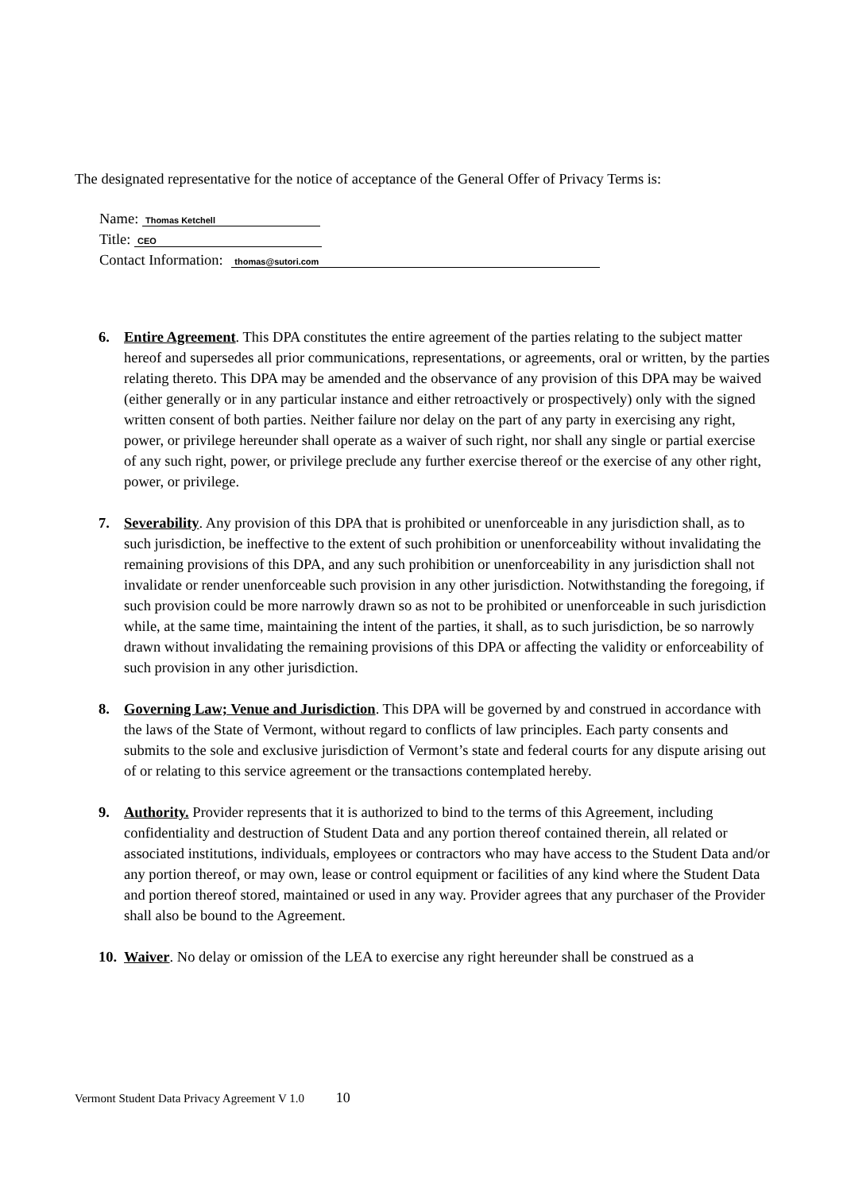The designated representative for the notice of acceptance of the General Offer of Privacy Terms is:
Name: Thomas Ketchell
Title: CEO
Contact Information: thomas@sutori.com
6. Entire Agreement. This DPA constitutes the entire agreement of the parties relating to the subject matter hereof and supersedes all prior communications, representations, or agreements, oral or written, by the parties relating thereto. This DPA may be amended and the observance of any provision of this DPA may be waived (either generally or in any particular instance and either retroactively or prospectively) only with the signed written consent of both parties. Neither failure nor delay on the part of any party in exercising any right, power, or privilege hereunder shall operate as a waiver of such right, nor shall any single or partial exercise of any such right, power, or privilege preclude any further exercise thereof or the exercise of any other right, power, or privilege.
7. Severability. Any provision of this DPA that is prohibited or unenforceable in any jurisdiction shall, as to such jurisdiction, be ineffective to the extent of such prohibition or unenforceability without invalidating the remaining provisions of this DPA, and any such prohibition or unenforceability in any jurisdiction shall not invalidate or render unenforceable such provision in any other jurisdiction. Notwithstanding the foregoing, if such provision could be more narrowly drawn so as not to be prohibited or unenforceable in such jurisdiction while, at the same time, maintaining the intent of the parties, it shall, as to such jurisdiction, be so narrowly drawn without invalidating the remaining provisions of this DPA or affecting the validity or enforceability of such provision in any other jurisdiction.
8. Governing Law; Venue and Jurisdiction. This DPA will be governed by and construed in accordance with the laws of the State of Vermont, without regard to conflicts of law principles. Each party consents and submits to the sole and exclusive jurisdiction of Vermont’s state and federal courts for any dispute arising out of or relating to this service agreement or the transactions contemplated hereby.
9. Authority. Provider represents that it is authorized to bind to the terms of this Agreement, including confidentiality and destruction of Student Data and any portion thereof contained therein, all related or associated institutions, individuals, employees or contractors who may have access to the Student Data and/or any portion thereof, or may own, lease or control equipment or facilities of any kind where the Student Data and portion thereof stored, maintained or used in any way. Provider agrees that any purchaser of the Provider shall also be bound to the Agreement.
10.
Waiver. No delay or omission of the LEA to exercise any right hereunder shall be construed as a
Vermont Student Data Privacy Agreement V 1.0 10